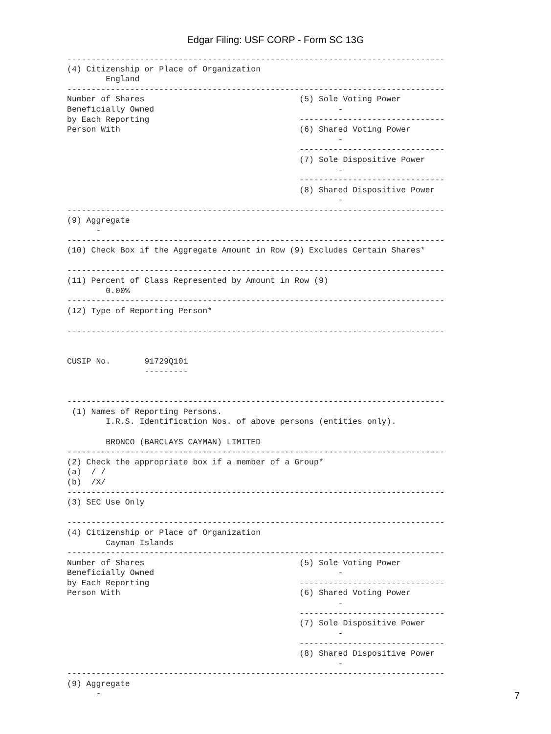Edgar Filing: USF CORP - Form SC 13G
------------------------------------------------------------------------------
(4) Citizenship or Place of Organization
        England
------------------------------------------------------------------------------
Number of Shares                                (5) Sole Voting Power
Beneficially Owned                                      -
by Each Reporting                               ------------------------------
Person With                                     (6) Shared Voting Power
                                                        -
                                                ------------------------------
                                                (7) Sole Dispositive Power
                                                        -
                                                ------------------------------
                                                (8) Shared Dispositive Power
                                                        -
------------------------------------------------------------------------------
(9) Aggregate
      -
------------------------------------------------------------------------------
(10) Check Box if the Aggregate Amount in Row (9) Excludes Certain Shares*

------------------------------------------------------------------------------
(11) Percent of Class Represented by Amount in Row (9)
        0.00%
------------------------------------------------------------------------------
(12) Type of Reporting Person*

------------------------------------------------------------------------------


CUSIP No.       91729Q101
                ---------


------------------------------------------------------------------------------
 (1) Names of Reporting Persons.
        I.R.S. Identification Nos. of above persons (entities only).

        BRONCO (BARCLAYS CAYMAN) LIMITED
------------------------------------------------------------------------------
(2) Check the appropriate box if a member of a Group*
(a)  / /
(b)  /X/
------------------------------------------------------------------------------
(3) SEC Use Only

------------------------------------------------------------------------------
(4) Citizenship or Place of Organization
        Cayman Islands
------------------------------------------------------------------------------
Number of Shares                                (5) Sole Voting Power
Beneficially Owned                                      -
by Each Reporting                               ------------------------------
Person With                                     (6) Shared Voting Power
                                                        -
                                                ------------------------------
                                                (7) Sole Dispositive Power
                                                        -
                                                ------------------------------
                                                (8) Shared Dispositive Power
                                                        -
------------------------------------------------------------------------------
(9) Aggregate
      -
7